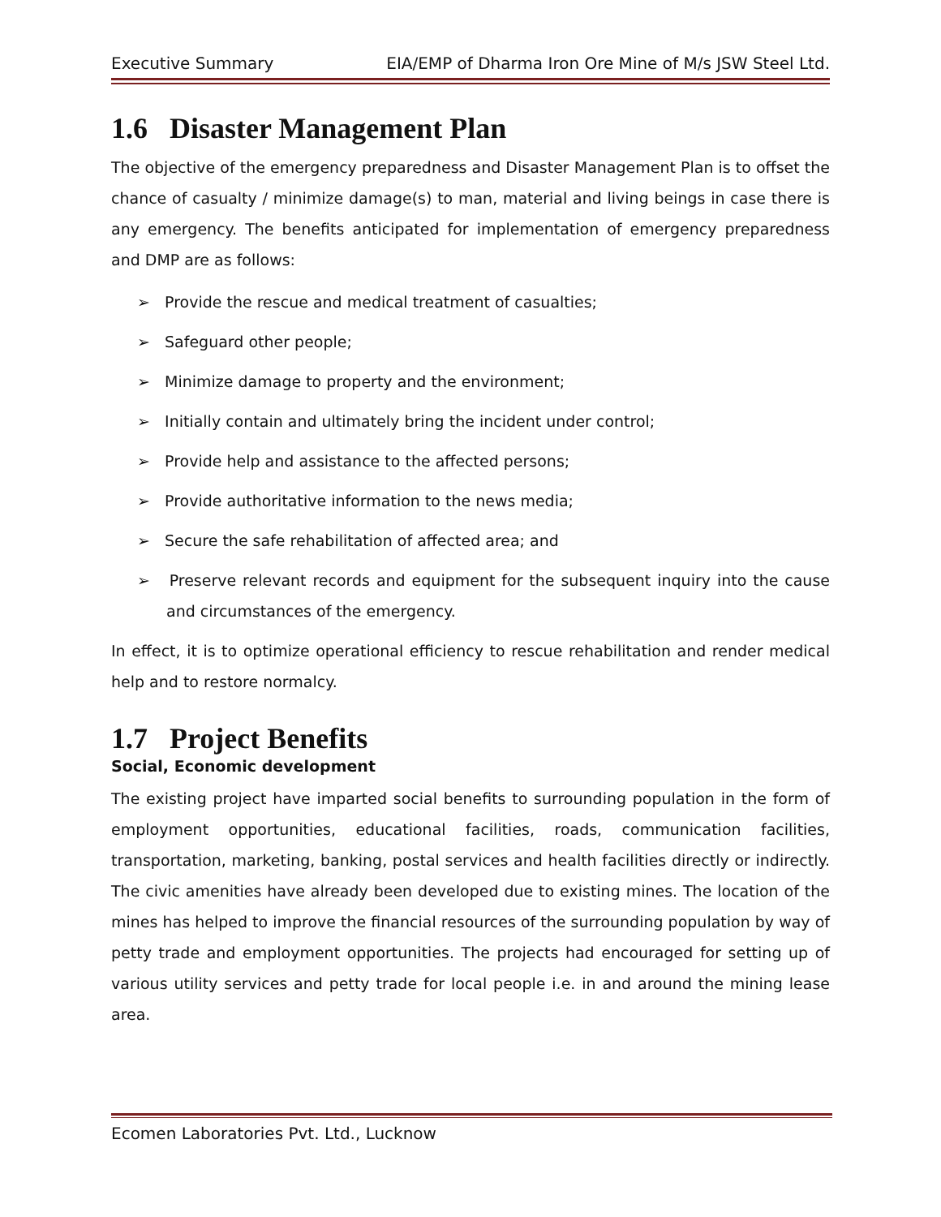Executive Summary EIA/EMP of Dharma Iron Ore Mine of M/s JSW Steel Ltd.
1.6 Disaster Management Plan
The objective of the emergency preparedness and Disaster Management Plan is to offset the chance of casualty / minimize damage(s) to man, material and living beings in case there is any emergency. The benefits anticipated for implementation of emergency preparedness and DMP are as follows:
➢ Provide the rescue and medical treatment of casualties;
➢ Safeguard other people;
➢ Minimize damage to property and the environment;
➢ Initially contain and ultimately bring the incident under control;
➢ Provide help and assistance to the affected persons;
➢ Provide authoritative information to the news media;
➢ Secure the safe rehabilitation of affected area; and
➢ Preserve relevant records and equipment for the subsequent inquiry into the cause and circumstances of the emergency.
In effect, it is to optimize operational efficiency to rescue rehabilitation and render medical help and to restore normalcy.
1.7 Project Benefits
Social, Economic development
The existing project have imparted social benefits to surrounding population in the form of employment opportunities, educational facilities, roads, communication facilities, transportation, marketing, banking, postal services and health facilities directly or indirectly. The civic amenities have already been developed due to existing mines. The location of the mines has helped to improve the financial resources of the surrounding population by way of petty trade and employment opportunities. The projects had encouraged for setting up of various utility services and petty trade for local people i.e. in and around the mining lease area.
Ecomen Laboratories Pvt. Ltd., Lucknow